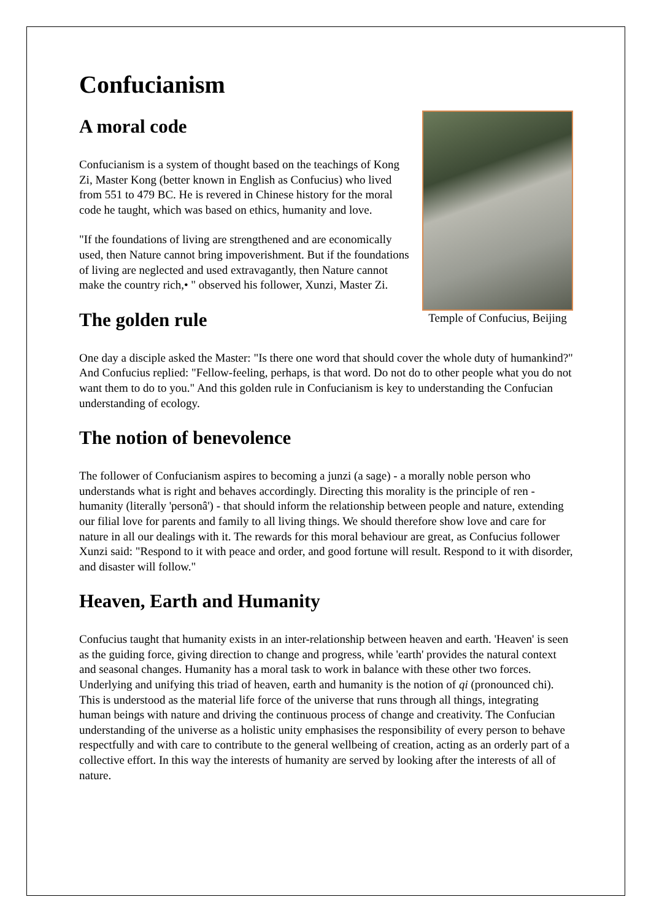Confucianism
Temple of Confucius, Beijing
A moral code
Confucianism is a system of thought based on the teachings of Kong Zi, Master Kong (better known in English as Confucius) who lived from 551 to 479 BC. He is revered in Chinese history for the moral code he taught, which was based on ethics, humanity and love.
"If the foundations of living are strengthened and are economically used, then Nature cannot bring impoverishment. But if the foundations of living are neglected and used extravagantly, then Nature cannot make the country rich,• " observed his follower, Xunzi, Master Zi.
The golden rule
One day a disciple asked the Master: "Is there one word that should cover the whole duty of humankind?" And Confucius replied: "Fellow-feeling, perhaps, is that word. Do not do to other people what you do not want them to do to you." And this golden rule in Confucianism is key to understanding the Confucian understanding of ecology.
The notion of benevolence
The follower of Confucianism aspires to becoming a junzi (a sage) - a morally noble person who understands what is right and behaves accordingly. Directing this morality is the principle of ren - humanity (literally 'personâ') - that should inform the relationship between people and nature, extending our filial love for parents and family to all living things. We should therefore show love and care for nature in all our dealings with it. The rewards for this moral behaviour are great, as Confucius follower Xunzi said: "Respond to it with peace and order, and good fortune will result. Respond to it with disorder, and disaster will follow."
Heaven, Earth and Humanity
Confucius taught that humanity exists in an inter-relationship between heaven and earth. 'Heaven' is seen as the guiding force, giving direction to change and progress, while 'earth' provides the natural context and seasonal changes. Humanity has a moral task to work in balance with these other two forces. Underlying and unifying this triad of heaven, earth and humanity is the notion of qi (pronounced chi). This is understood as the material life force of the universe that runs through all things, integrating human beings with nature and driving the continuous process of change and creativity. The Confucian understanding of the universe as a holistic unity emphasises the responsibility of every person to behave respectfully and with care to contribute to the general wellbeing of creation, acting as an orderly part of a collective effort. In this way the interests of humanity are served by looking after the interests of all of nature.